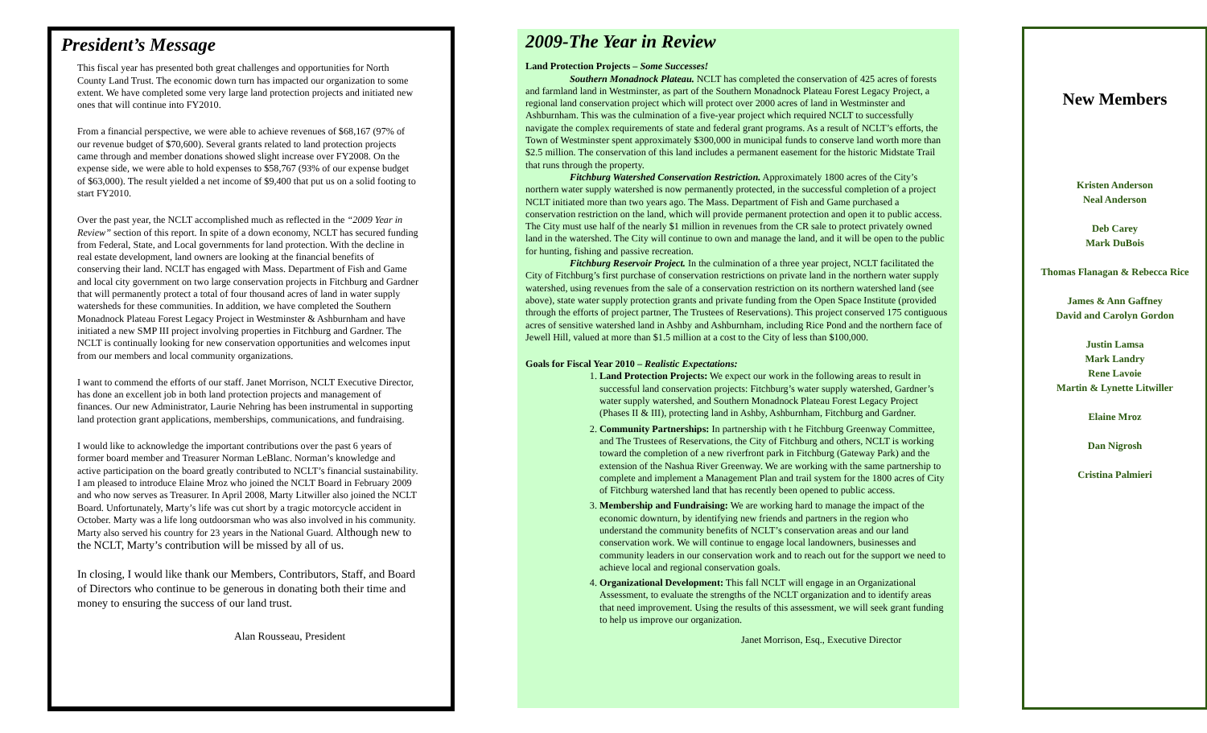President’s Message
This fiscal year has presented both great challenges and opportunities for North County Land Trust. The economic down turn has impacted our organization to some extent. We have completed some very large land protection projects and initiated new ones that will continue into FY2010.
From a financial perspective, we were able to achieve revenues of $68,167 (97% of our revenue budget of $70,600). Several grants related to land protection projects came through and member donations showed slight increase over FY2008. On the expense side, we were able to hold expenses to $58,767 (93% of our expense budget of $63,000). The result yielded a net income of $9,400 that put us on a solid footing to start FY2010.
Over the past year, the NCLT accomplished much as reflected in the “2009 Year in Review” section of this report. In spite of a down economy, NCLT has secured funding from Federal, State, and Local governments for land protection. With the decline in real estate development, land owners are looking at the financial benefits of conserving their land. NCLT has engaged with Mass. Department of Fish and Game and local city government on two large conservation projects in Fitchburg and Gardner that will permanently protect a total of four thousand acres of land in water supply watersheds for these communities. In addition, we have completed the Southern Monadnock Plateau Forest Legacy Project in Westminster & Ashburnham and have initiated a new SMP III project involving properties in Fitchburg and Gardner. The NCLT is continually looking for new conservation opportunities and welcomes input from our members and local community organizations.
I want to commend the efforts of our staff. Janet Morrison, NCLT Executive Director, has done an excellent job in both land protection projects and management of finances. Our new Administrator, Laurie Nehring has been instrumental in supporting land protection grant applications, memberships, communications, and fundraising.
I would like to acknowledge the important contributions over the past 6 years of former board member and Treasurer Norman LeBlanc. Norman’s knowledge and active participation on the board greatly contributed to NCLT’s financial sustainability. I am pleased to introduce Elaine Mroz who joined the NCLT Board in February 2009 and who now serves as Treasurer. In April 2008, Marty Litwiller also joined the NCLT Board. Unfortunately, Marty’s life was cut short by a tragic motorcycle accident in October. Marty was a life long outdoorsman who was also involved in his community. Marty also served his country for 23 years in the National Guard. Although new to the NCLT, Marty’s contribution will be missed by all of us.
In closing, I would like thank our Members, Contributors, Staff, and Board of Directors who continue to be generous in donating both their time and money to ensuring the success of our land trust.
Alan Rousseau, President
2009-The Year in Review
Land Protection Projects – Some Successes!
Southern Monadnock Plateau. NCLT has completed the conservation of 425 acres of forests and farmland land in Westminster, as part of the Southern Monadnock Plateau Forest Legacy Project, a regional land conservation project which will protect over 2000 acres of land in Westminster and Ashburnham. This was the culmination of a five-year project which required NCLT to successfully navigate the complex requirements of state and federal grant programs. As a result of NCLT’s efforts, the Town of Westminster spent approximately $300,000 in municipal funds to conserve land worth more than $2.5 million. The conservation of this land includes a permanent easement for the historic Midstate Trail that runs through the property.
Fitchburg Watershed Conservation Restriction. Approximately 1800 acres of the City’s northern water supply watershed is now permanently protected, in the successful completion of a project NCLT initiated more than two years ago. The Mass. Department of Fish and Game purchased a conservation restriction on the land, which will provide permanent protection and open it to public access. The City must use half of the nearly $1 million in revenues from the CR sale to protect privately owned land in the watershed. The City will continue to own and manage the land, and it will be open to the public for hunting, fishing and passive recreation.
Fitchburg Reservoir Project. In the culmination of a three year project, NCLT facilitated the City of Fitchburg’s first purchase of conservation restrictions on private land in the northern water supply watershed, using revenues from the sale of a conservation restriction on its northern watershed land (see above), state water supply protection grants and private funding from the Open Space Institute (provided through the efforts of project partner, The Trustees of Reservations). This project conserved 175 contiguous acres of sensitive watershed land in Ashby and Ashburnham, including Rice Pond and the northern face of Jewell Hill, valued at more than $1.5 million at a cost to the City of less than $100,000.
Goals for Fiscal Year 2010 – Realistic Expectations:
1. Land Protection Projects: We expect our work in the following areas to result in successful land conservation projects: Fitchburg’s water supply watershed, Gardner’s water supply watershed, and Southern Monadnock Plateau Forest Legacy Project (Phases II & III), protecting land in Ashby, Ashburnham, Fitchburg and Gardner.
2. Community Partnerships: In partnership with t he Fitchburg Greenway Committee, and The Trustees of Reservations, the City of Fitchburg and others, NCLT is working toward the completion of a new riverfront park in Fitchburg (Gateway Park) and the extension of the Nashua River Greenway. We are working with the same partnership to complete and implement a Management Plan and trail system for the 1800 acres of City of Fitchburg watershed land that has recently been opened to public access.
3. Membership and Fundraising: We are working hard to manage the impact of the economic downturn, by identifying new friends and partners in the region who understand the community benefits of NCLT’s conservation areas and our land conservation work. We will continue to engage local landowners, businesses and community leaders in our conservation work and to reach out for the support we need to achieve local and regional conservation goals.
4. Organizational Development: This fall NCLT will engage in an Organizational Assessment, to evaluate the strengths of the NCLT organization and to identify areas that need improvement. Using the results of this assessment, we will seek grant funding to help us improve our organization.
Janet Morrison, Esq., Executive Director
New Members
Kristen Anderson
Neal Anderson
Deb Carey
Mark DuBois
Thomas Flanagan & Rebecca Rice
James & Ann Gaffney
David and Carolyn Gordon
Justin Lamsa
Mark Landry
Rene Lavoie
Martin & Lynette Litwiller
Elaine Mroz
Dan Nigrosh
Cristina Palmieri